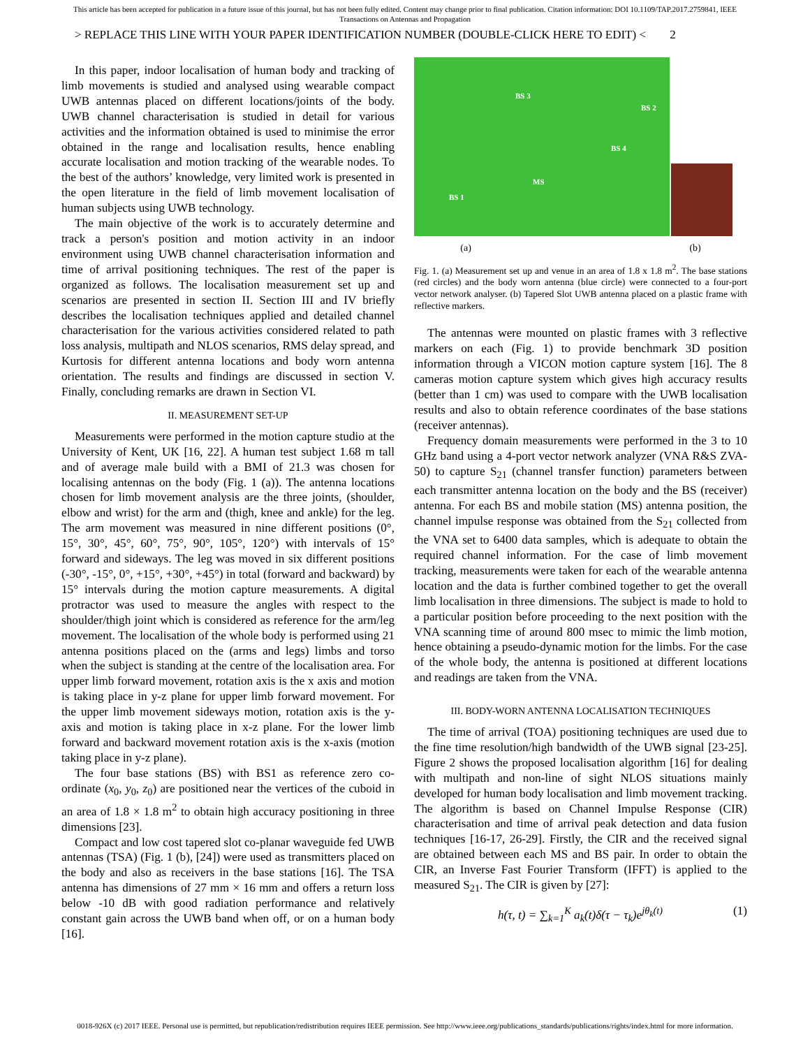This article has been accepted for publication in a future issue of this journal, but has not been fully edited. Content may change prior to final publication. Citation information: DOI 10.1109/TAP.2017.2759841, IEEE
Transactions on Antennas and Propagation
> REPLACE THIS LINE WITH YOUR PAPER IDENTIFICATION NUMBER (DOUBLE-CLICK HERE TO EDIT) < 2
In this paper, indoor localisation of human body and tracking of limb movements is studied and analysed using wearable compact UWB antennas placed on different locations/joints of the body. UWB channel characterisation is studied in detail for various activities and the information obtained is used to minimise the error obtained in the range and localisation results, hence enabling accurate localisation and motion tracking of the wearable nodes. To the best of the authors’ knowledge, very limited work is presented in the open literature in the field of limb movement localisation of human subjects using UWB technology.
The main objective of the work is to accurately determine and track a person's position and motion activity in an indoor environment using UWB channel characterisation information and time of arrival positioning techniques. The rest of the paper is organized as follows. The localisation measurement set up and scenarios are presented in section II. Section III and IV briefly describes the localisation techniques applied and detailed channel characterisation for the various activities considered related to path loss analysis, multipath and NLOS scenarios, RMS delay spread, and Kurtosis for different antenna locations and body worn antenna orientation. The results and findings are discussed in section V. Finally, concluding remarks are drawn in Section VI.
II. MEASUREMENT SET-UP
Measurements were performed in the motion capture studio at the University of Kent, UK [16, 22]. A human test subject 1.68 m tall and of average male build with a BMI of 21.3 was chosen for localising antennas on the body (Fig. 1 (a)). The antenna locations chosen for limb movement analysis are the three joints, (shoulder, elbow and wrist) for the arm and (thigh, knee and ankle) for the leg. The arm movement was measured in nine different positions (0°, 15°, 30°, 45°, 60°, 75°, 90°, 105°, 120°) with intervals of 15° forward and sideways. The leg was moved in six different positions (-30°, -15°, 0°, +15°, +30°, +45°) in total (forward and backward) by 15° intervals during the motion capture measurements. A digital protractor was used to measure the angles with respect to the shoulder/thigh joint which is considered as reference for the arm/leg movement. The localisation of the whole body is performed using 21 antenna positions placed on the (arms and legs) limbs and torso when the subject is standing at the centre of the localisation area. For upper limb forward movement, rotation axis is the x axis and motion is taking place in y-z plane for upper limb forward movement. For the upper limb movement sideways motion, rotation axis is the y-axis and motion is taking place in x-z plane. For the lower limb forward and backward movement rotation axis is the x-axis (motion taking place in y-z plane).
The four base stations (BS) with BS1 as reference zero co-ordinate (x<sub>0</sub>, y<sub>0</sub>, z<sub>0</sub>) are positioned near the vertices of the cuboid in an area of 1.8 × 1.8 m<sup>2</sup> to obtain high accuracy positioning in three dimensions [23].
Compact and low cost tapered slot co-planar waveguide fed UWB antennas (TSA) (Fig. 1 (b), [24]) were used as transmitters placed on the body and also as receivers in the base stations [16]. The TSA antenna has dimensions of 27 mm × 16 mm and offers a return loss below -10 dB with good radiation performance and relatively constant gain across the UWB band when off, or on a human body [16].
BS 3
BS 2
BS 4
MS
BS 1
(a) (b)
Fig. 1. (a) Measurement set up and venue in an area of 1.8 x 1.8 m<sup>2</sup>. The base stations (red circles) and the body worn antenna (blue circle) were connected to a four-port vector network analyser. (b) Tapered Slot UWB antenna placed on a plastic frame with reflective markers.
The antennas were mounted on plastic frames with 3 reflective markers on each (Fig. 1) to provide benchmark 3D position information through a VICON motion capture system [16]. The 8 cameras motion capture system which gives high accuracy results (better than 1 cm) was used to compare with the UWB localisation results and also to obtain reference coordinates of the base stations (receiver antennas).
Frequency domain measurements were performed in the 3 to 10 GHz band using a 4-port vector network analyzer (VNA R&S ZVA-50) to capture S<sub>21</sub> (channel transfer function) parameters between each transmitter antenna location on the body and the BS (receiver) antenna. For each BS and mobile station (MS) antenna position, the channel impulse response was obtained from the S<sub>21</sub> collected from the VNA set to 6400 data samples, which is adequate to obtain the required channel information. For the case of limb movement tracking, measurements were taken for each of the wearable antenna location and the data is further combined together to get the overall limb localisation in three dimensions. The subject is made to hold to a particular position before proceeding to the next position with the VNA scanning time of around 800 msec to mimic the limb motion, hence obtaining a pseudo-dynamic motion for the limbs. For the case of the whole body, the antenna is positioned at different locations and readings are taken from the VNA.
III. BODY-WORN ANTENNA LOCALISATION TECHNIQUES
The time of arrival (TOA) positioning techniques are used due to the fine time resolution/high bandwidth of the UWB signal [23-25]. Figure 2 shows the proposed localisation algorithm [16] for dealing with multipath and non-line of sight NLOS situations mainly developed for human body localisation and limb movement tracking. The algorithm is based on Channel Impulse Response (CIR) characterisation and time of arrival peak detection and data fusion techniques [16-17, 26-29]. Firstly, the CIR and the received signal are obtained between each MS and BS pair. In order to obtain the CIR, an Inverse Fast Fourier Transform (IFFT) is applied to the measured S<sub>21</sub>. The CIR is given by [27]:
h(τ, t) = ∑<sub>k=1</sub><sup>K</sup> a<sub>k</sub>(t)δ(τ − τ<sub>k</sub>)e<sup>jθ<sub>k</sub>(t)</sup> (1)
0018-926X (c) 2017 IEEE. Personal use is permitted, but republication/redistribution requires IEEE permission. See http://www.ieee.org/publications_standards/publications/rights/index.html for more information.